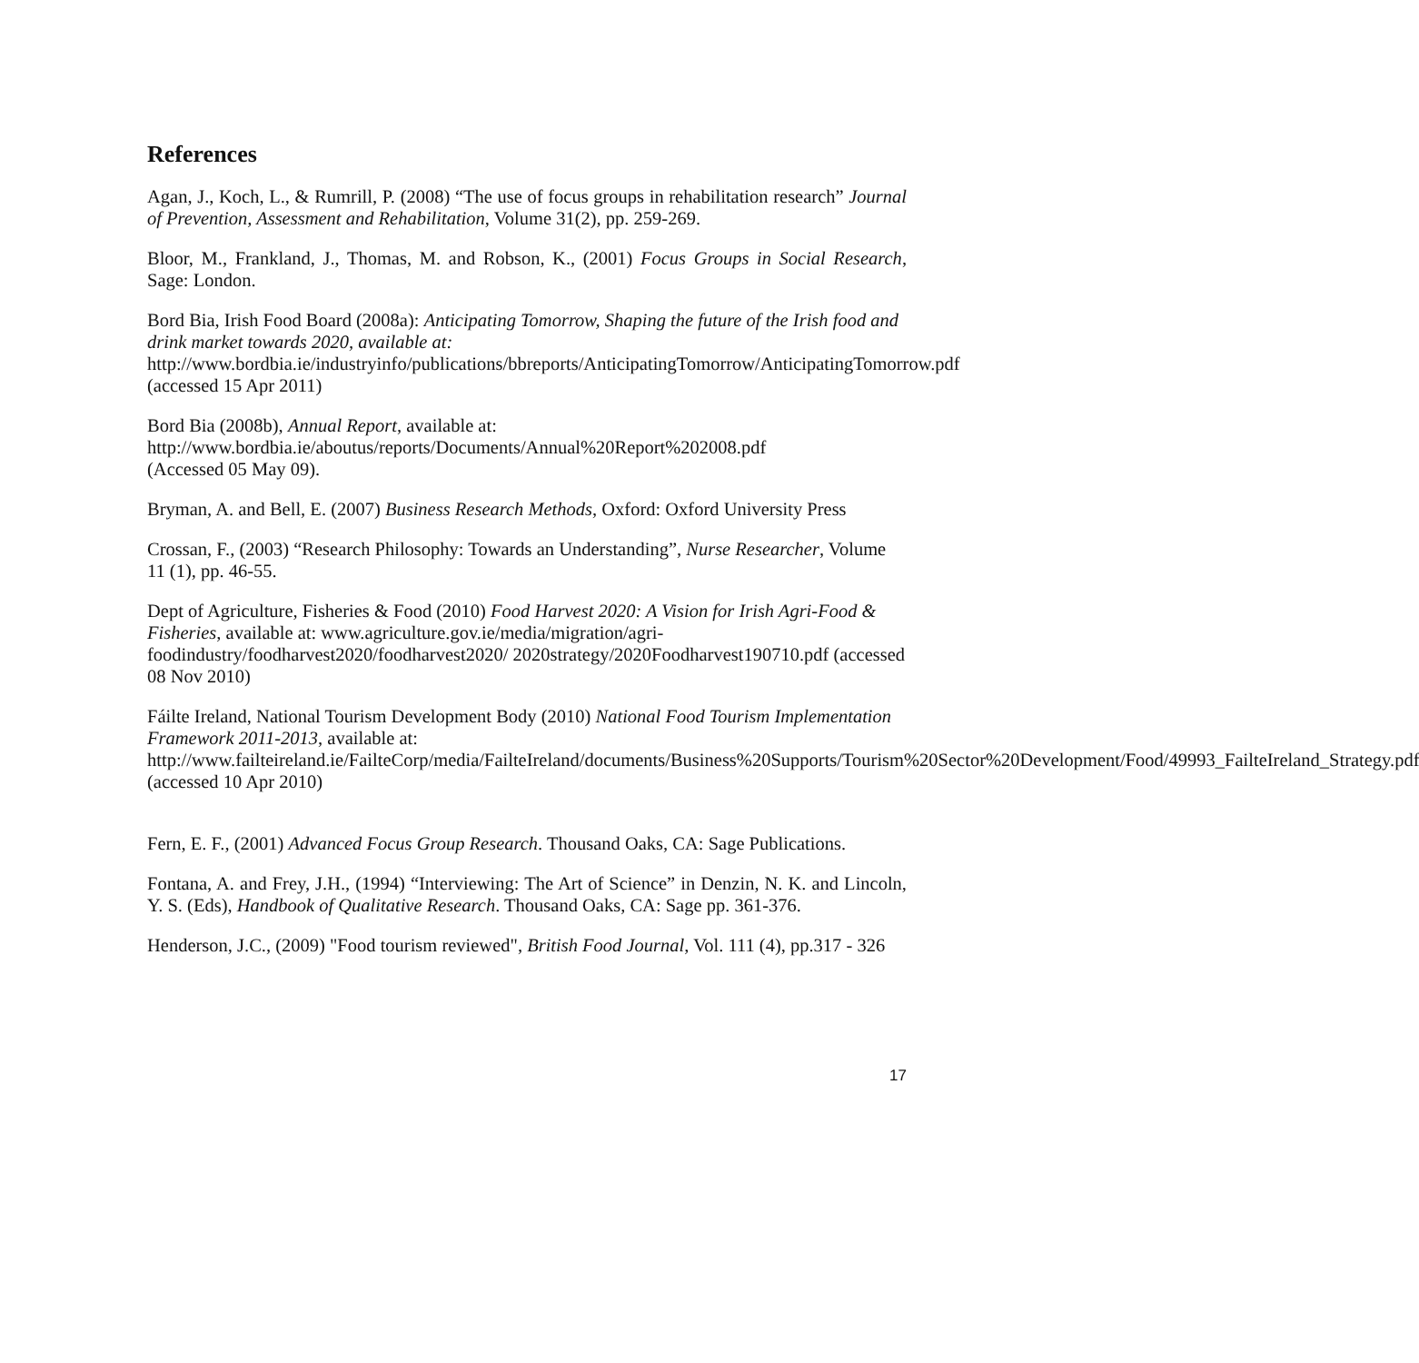References
Agan, J., Koch, L., & Rumrill, P. (2008) “The use of focus groups in rehabilitation research” Journal of Prevention, Assessment and Rehabilitation, Volume 31(2), pp. 259-269.
Bloor, M., Frankland, J., Thomas, M. and Robson, K., (2001) Focus Groups in Social Research, Sage: London.
Bord Bia, Irish Food Board (2008a): Anticipating Tomorrow, Shaping the future of the Irish food and drink market towards 2020, available at:
http://www.bordbia.ie/industryinfo/publications/bbreports/AnticipatingTomorrow/AnticipatingTomorrow.pdf (accessed 15 Apr 2011)
Bord Bia (2008b), Annual Report, available at:
http://www.bordbia.ie/aboutus/reports/Documents/Annual%20Report%202008.pdf
(Accessed 05 May 09).
Bryman, A. and Bell, E. (2007) Business Research Methods, Oxford: Oxford University Press
Crossan, F., (2003) “Research Philosophy: Towards an Understanding”, Nurse Researcher, Volume 11 (1), pp. 46-55.
Dept of Agriculture, Fisheries & Food (2010) Food Harvest 2020: A Vision for Irish Agri-Food & Fisheries, available at: www.agriculture.gov.ie/media/migration/agri-foodindustry/foodharvest2020/foodharvest2020/ 2020strategy/2020Foodharvest190710.pdf (accessed 08 Nov 2010)
Fáilte Ireland, National Tourism Development Body (2010) National Food Tourism Implementation Framework 2011-2013, available at:
http://www.failteireland.ie/FailteCorp/media/FailteIreland/documents/Business%20Supports/Tourism%20Sector%20Development/Food/49993_FailteIreland_Strategy.pdf (accessed 10 Apr 2010)
Fern, E. F., (2001) Advanced Focus Group Research. Thousand Oaks, CA: Sage Publications.
Fontana, A. and Frey, J.H., (1994) “Interviewing: The Art of Science” in Denzin, N. K. and Lincoln, Y. S. (Eds), Handbook of Qualitative Research. Thousand Oaks, CA: Sage pp. 361-376.
Henderson, J.C., (2009) "Food tourism reviewed", British Food Journal, Vol. 111 (4), pp.317 - 326
17